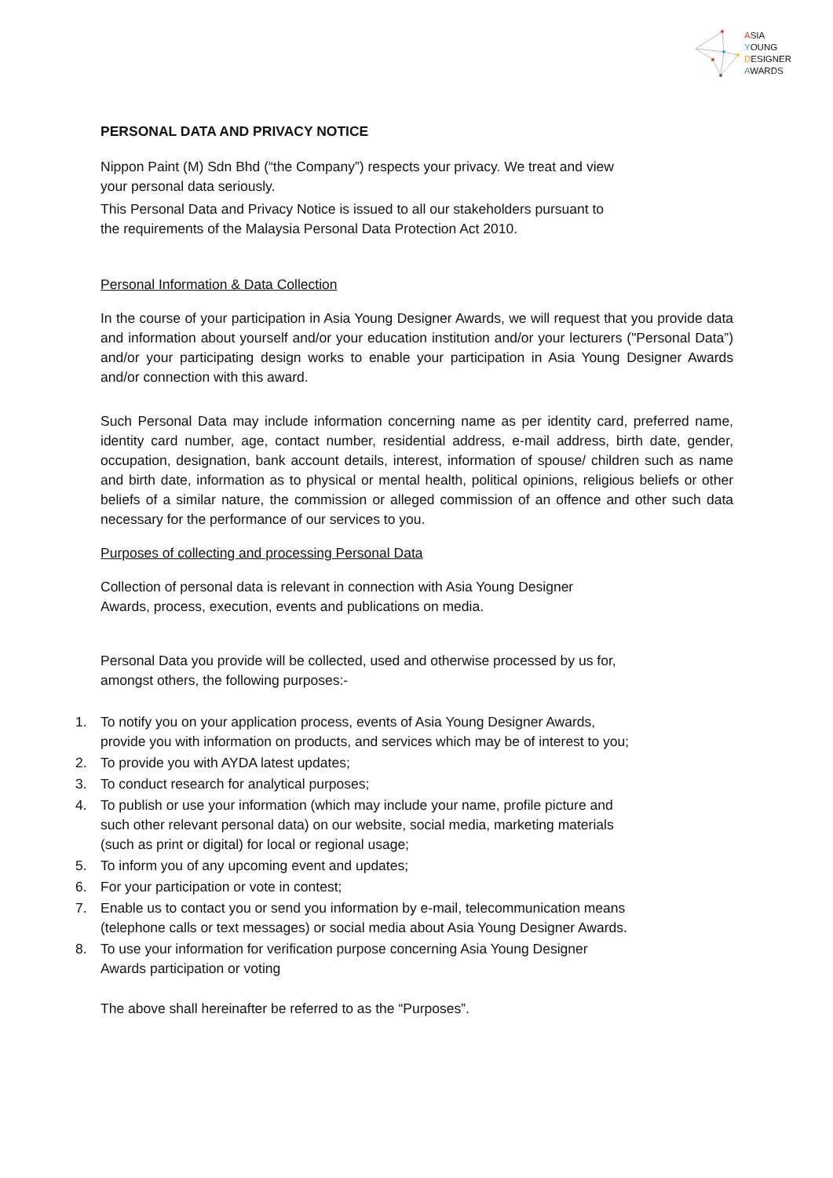ASIA
YOUNG
DESIGNER
AWARDS
PERSONAL DATA AND PRIVACY NOTICE
Nippon Paint (M) Sdn Bhd (“the Company”) respects your privacy. We treat and view
your personal data seriously.
This Personal Data and Privacy Notice is issued to all our stakeholders pursuant to
the requirements of the Malaysia Personal Data Protection Act 2010.
Personal Information & Data Collection
In the course of your participation in Asia Young Designer Awards, we will request that you provide data and information about yourself and/or your education institution and/or your lecturers ("Personal Data”) and/or your participating design works to enable your participation in Asia Young Designer Awards and/or connection with this award.
Such Personal Data may include information concerning name as per identity card, preferred name, identity card number, age, contact number, residential address, e-mail address, birth date, gender, occupation, designation, bank account details, interest, information of spouse/ children such as name and birth date, information as to physical or mental health, political opinions, religious beliefs or other beliefs of a similar nature, the commission or alleged commission of an offence and other such data necessary for the performance of our services to you.
Purposes of collecting and processing Personal Data
Collection of personal data is relevant in connection with Asia Young Designer
Awards, process, execution, events and publications on media.
Personal Data you provide will be collected, used and otherwise processed by us for,
amongst others, the following purposes:-
1. To notify you on your application process, events of Asia Young Designer Awards,
provide you with information on products, and services which may be of interest to you;
2. To provide you with AYDA latest updates;
3. To conduct research for analytical purposes;
4. To publish or use your information (which may include your name, profile picture and
such other relevant personal data) on our website, social media, marketing materials
(such as print or digital) for local or regional usage;
5. To inform you of any upcoming event and updates;
6. For your participation or vote in contest;
7. Enable us to contact you or send you information by e-mail, telecommunication means
(telephone calls or text messages) or social media about Asia Young Designer Awards.
8. To use your information for verification purpose concerning Asia Young Designer
Awards participation or voting
The above shall hereinafter be referred to as the “Purposes”.